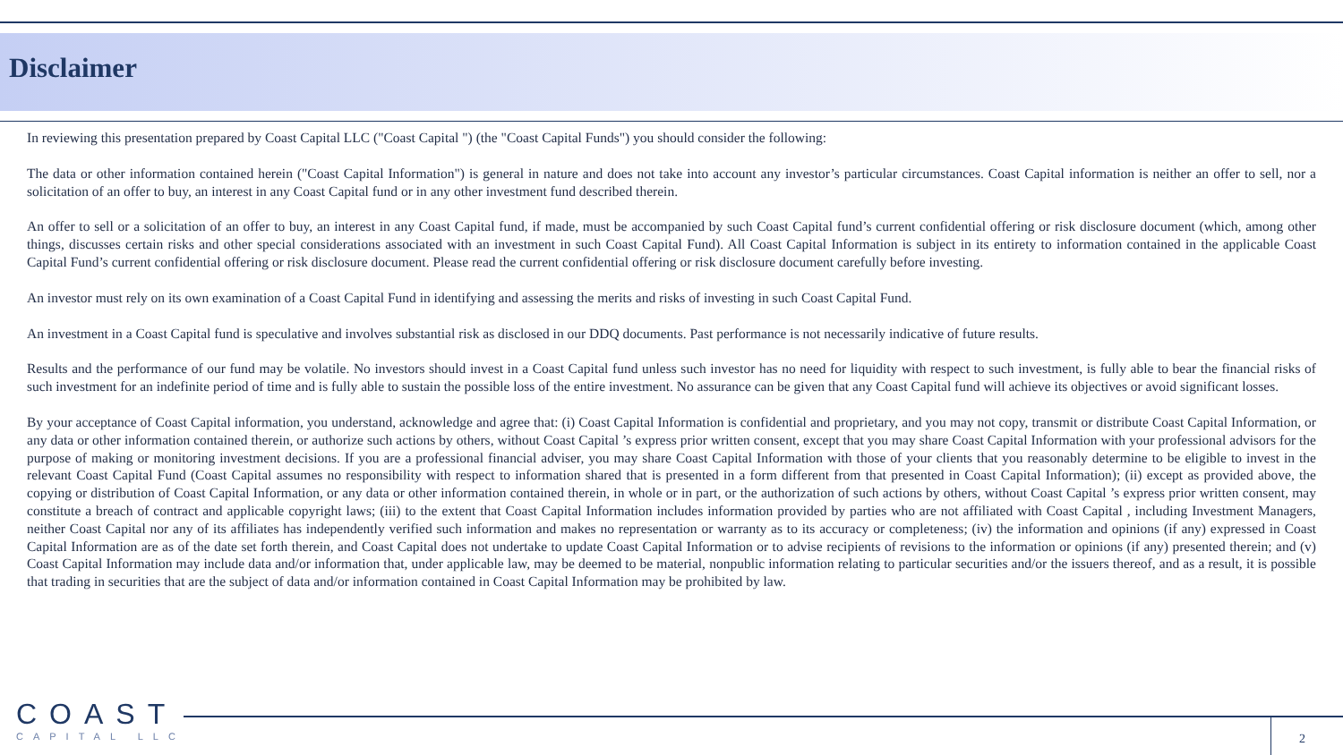Disclaimer
In reviewing this presentation prepared by Coast Capital LLC ("Coast Capital ") (the "Coast Capital Funds") you should consider the following:
The data or other information contained herein ("Coast Capital Information") is general in nature and does not take into account any investor’s particular circumstances. Coast Capital information is neither an offer to sell, nor a solicitation of an offer to buy, an interest in any Coast Capital fund or in any other investment fund described therein.
An offer to sell or a solicitation of an offer to buy, an interest in any Coast Capital fund, if made, must be accompanied by such Coast Capital fund’s current confidential offering or risk disclosure document (which, among other things, discusses certain risks and other special considerations associated with an investment in such Coast Capital Fund). All Coast Capital Information is subject in its entirety to information contained in the applicable Coast Capital Fund’s current confidential offering or risk disclosure document. Please read the current confidential offering or risk disclosure document carefully before investing.
An investor must rely on its own examination of a Coast Capital Fund in identifying and assessing the merits and risks of investing in such Coast Capital Fund.
An investment in a Coast Capital fund is speculative and involves substantial risk as disclosed in our DDQ documents. Past performance is not necessarily indicative of future results.
Results and the performance of our fund may be volatile. No investors should invest in a Coast Capital fund unless such investor has no need for liquidity with respect to such investment, is fully able to bear the financial risks of such investment for an indefinite period of time and is fully able to sustain the possible loss of the entire investment. No assurance can be given that any Coast Capital fund will achieve its objectives or avoid significant losses.
By your acceptance of Coast Capital information, you understand, acknowledge and agree that: (i) Coast Capital Information is confidential and proprietary, and you may not copy, transmit or distribute Coast Capital Information, or any data or other information contained therein, or authorize such actions by others, without Coast Capital ’s express prior written consent, except that you may share Coast Capital Information with your professional advisors for the purpose of making or monitoring investment decisions. If you are a professional financial adviser, you may share Coast Capital Information with those of your clients that you reasonably determine to be eligible to invest in the relevant Coast Capital Fund (Coast Capital assumes no responsibility with respect to information shared that is presented in a form different from that presented in Coast Capital Information); (ii) except as provided above, the copying or distribution of Coast Capital Information, or any data or other information contained therein, in whole or in part, or the authorization of such actions by others, without Coast Capital ’s express prior written consent, may constitute a breach of contract and applicable copyright laws; (iii) to the extent that Coast Capital Information includes information provided by parties who are not affiliated with Coast Capital , including Investment Managers, neither Coast Capital nor any of its affiliates has independently verified such information and makes no representation or warranty as to its accuracy or completeness; (iv) the information and opinions (if any) expressed in Coast Capital Information are as of the date set forth therein, and Coast Capital does not undertake to update Coast Capital Information or to advise recipients of revisions to the information or opinions (if any) presented therein; and (v) Coast Capital Information may include data and/or information that, under applicable law, may be deemed to be material, nonpublic information relating to particular securities and/or the issuers thereof, and as a result, it is possible that trading in securities that are the subject of data and/or information contained in Coast Capital Information may be prohibited by law.
COAST
CAPITAL LLC
2